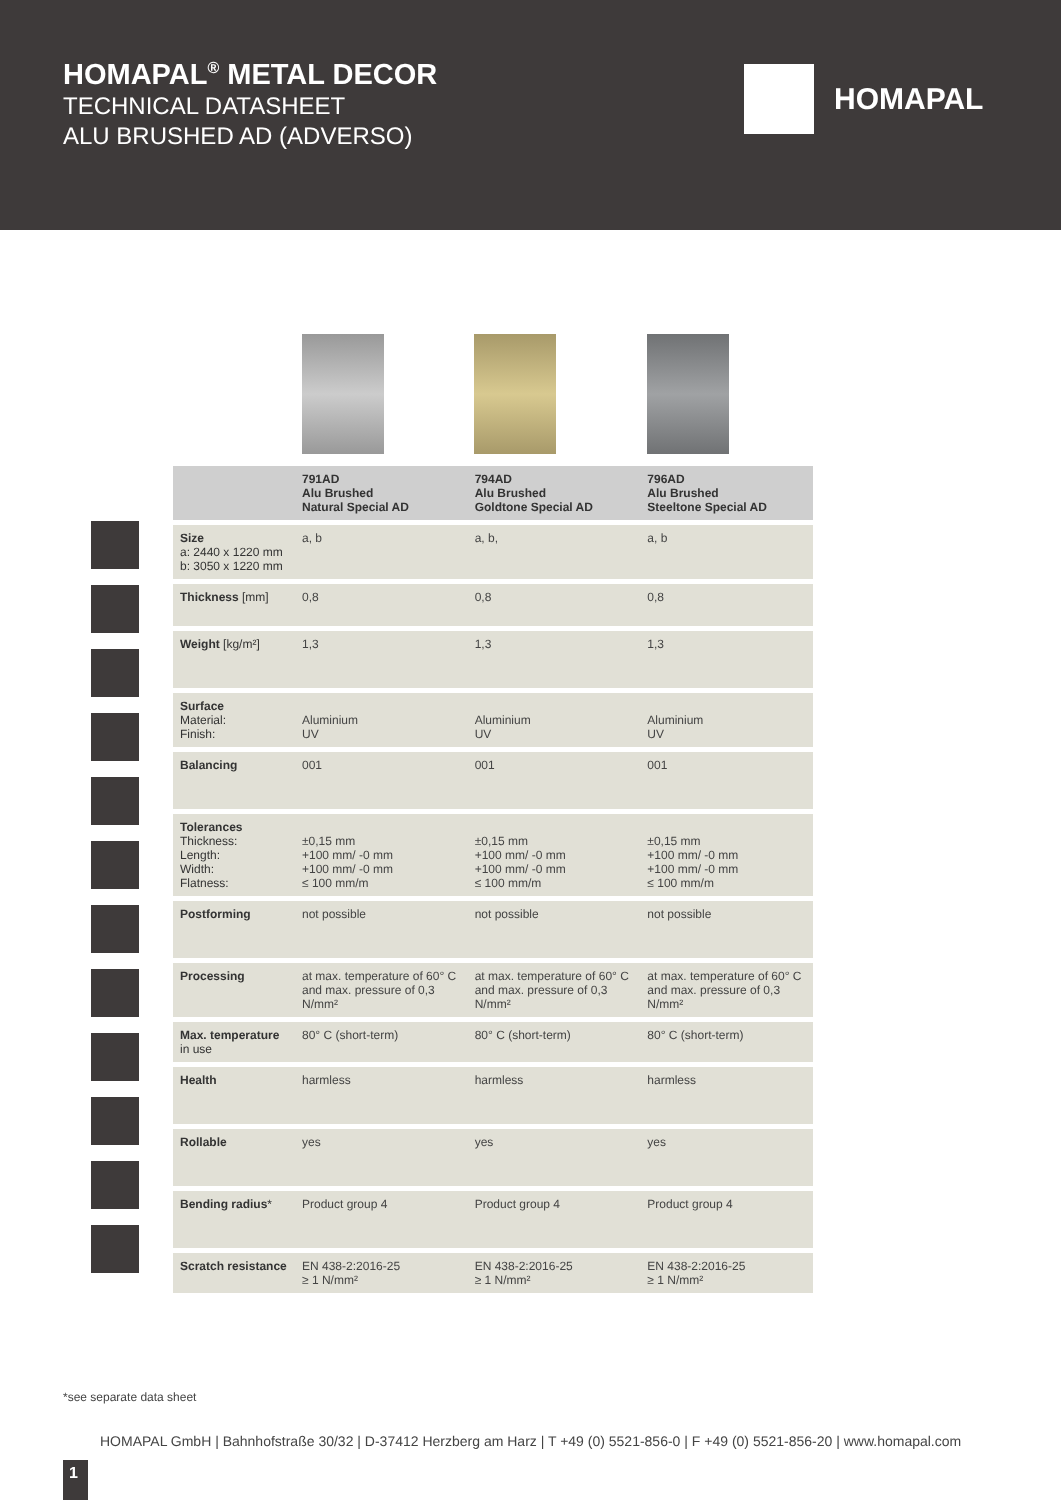HOMAPAL<sup>®</sup> METAL DECOR
TECHNICAL DATASHEET
ALU BRUSHED AD (ADVERSO)
HOMAPAL
| | 791AD Alu Brushed Natural Special AD | 794AD Alu Brushed Goldtone Special AD | 796AD Alu Brushed Steeltone Special AD |
| --- | --- | --- | --- |
| Size a: 2440 x 1220 mm b: 3050 x 1220 mm | a, b | a, b, | a, b |
| Thickness [mm] | 0,8 | 0,8 | 0,8 |
| Weight [kg/m²] | 1,3 | 1,3 | 1,3 |
| Surface Material: Finish: | Aluminium UV | Aluminium UV | Aluminium UV |
| Balancing | 001 | 001 | 001 |
| Tolerances Thickness: Length: Width: Flatness: | ±0,15 mm +100 mm/ -0 mm +100 mm/ -0 mm ≤ 100 mm/m | ±0,15 mm +100 mm/ -0 mm +100 mm/ -0 mm ≤ 100 mm/m | ±0,15 mm +100 mm/ -0 mm +100 mm/ -0 mm ≤ 100 mm/m |
| Postforming | not possible | not possible | not possible |
| Processing | at max. temperature of 60° C and max. pressure of 0,3 N/mm² | at max. temperature of 60° C and max. pressure of 0,3 N/mm² | at max. temperature of 60° C and max. pressure of 0,3 N/mm² |
| Max. temperature in use | 80° C (short-term) | 80° C (short-term) | 80° C (short-term) |
| Health | harmless | harmless | harmless |
| Rollable | yes | yes | yes |
| Bending radius * | Product group 4 | Product group 4 | Product group 4 |
| Scratch resistance | EN 438-2:2016-25 ≥ 1 N/mm² | EN 438-2:2016-25 ≥ 1 N/mm² | EN 438-2:2016-25 ≥ 1 N/mm² |
*see separate data sheet
HOMAPAL GmbH | Bahnhofstraße 30/32 | D-37412 Herzberg am Harz | T +49 (0) 5521-856-0 | F +49 (0) 5521-856-20 | www.homapal.com
1